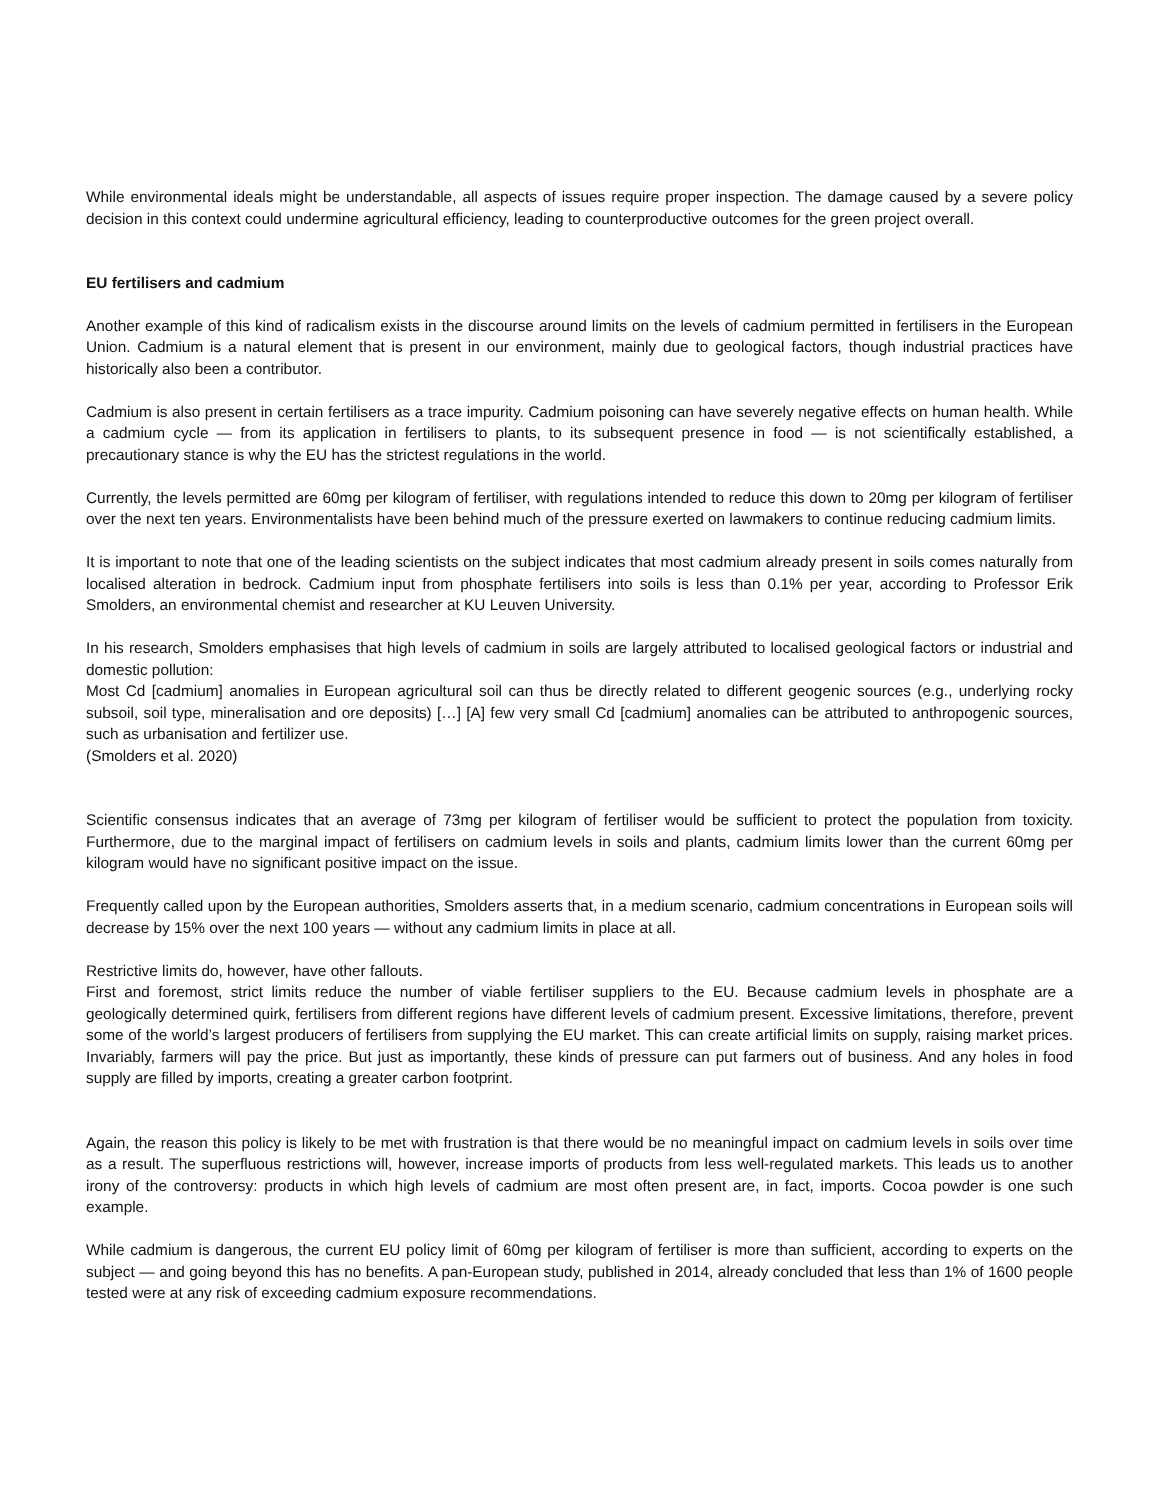While environmental ideals might be understandable, all aspects of issues require proper inspection. The damage caused by a severe policy decision in this context could undermine agricultural efficiency, leading to counterproductive outcomes for the green project overall.
EU fertilisers and cadmium
Another example of this kind of radicalism exists in the discourse around limits on the levels of cadmium permitted in fertilisers in the European Union. Cadmium is a natural element that is present in our environment, mainly due to geological factors, though industrial practices have historically also been a contributor.
Cadmium is also present in certain fertilisers as a trace impurity. Cadmium poisoning can have severely negative effects on human health. While a cadmium cycle — from its application in fertilisers to plants, to its subsequent presence in food — is not scientifically established, a precautionary stance is why the EU has the strictest regulations in the world.
Currently, the levels permitted are 60mg per kilogram of fertiliser, with regulations intended to reduce this down to 20mg per kilogram of fertiliser over the next ten years. Environmentalists have been behind much of the pressure exerted on lawmakers to continue reducing cadmium limits.
It is important to note that one of the leading scientists on the subject indicates that most cadmium already present in soils comes naturally from localised alteration in bedrock. Cadmium input from phosphate fertilisers into soils is less than 0.1% per year, according to Professor Erik Smolders, an environmental chemist and researcher at KU Leuven University.
In his research, Smolders emphasises that high levels of cadmium in soils are largely attributed to localised geological factors or industrial and domestic pollution:
Most Cd [cadmium] anomalies in European agricultural soil can thus be directly related to different geogenic sources (e.g., underlying rocky subsoil, soil type, mineralisation and ore deposits) […] [A] few very small Cd [cadmium] anomalies can be attributed to anthropogenic sources, such as urbanisation and fertilizer use.
(Smolders et al. 2020)
Scientific consensus indicates that an average of 73mg per kilogram of fertiliser would be sufficient to protect the population from toxicity. Furthermore, due to the marginal impact of fertilisers on cadmium levels in soils and plants, cadmium limits lower than the current 60mg per kilogram would have no significant positive impact on the issue.
Frequently called upon by the European authorities, Smolders asserts that, in a medium scenario, cadmium concentrations in European soils will decrease by 15% over the next 100 years — without any cadmium limits in place at all.
Restrictive limits do, however, have other fallouts.
First and foremost, strict limits reduce the number of viable fertiliser suppliers to the EU. Because cadmium levels in phosphate are a geologically determined quirk, fertilisers from different regions have different levels of cadmium present. Excessive limitations, therefore, prevent some of the world’s largest producers of fertilisers from supplying the EU market. This can create artificial limits on supply, raising market prices. Invariably, farmers will pay the price. But just as importantly, these kinds of pressure can put farmers out of business. And any holes in food supply are filled by imports, creating a greater carbon footprint.
Again, the reason this policy is likely to be met with frustration is that there would be no meaningful impact on cadmium levels in soils over time as a result. The superfluous restrictions will, however, increase imports of products from less well-regulated markets. This leads us to another irony of the controversy: products in which high levels of cadmium are most often present are, in fact, imports. Cocoa powder is one such example.
While cadmium is dangerous, the current EU policy limit of 60mg per kilogram of fertiliser is more than sufficient, according to experts on the subject — and going beyond this has no benefits. A pan-European study, published in 2014, already concluded that less than 1% of 1600 people tested were at any risk of exceeding cadmium exposure recommendations.